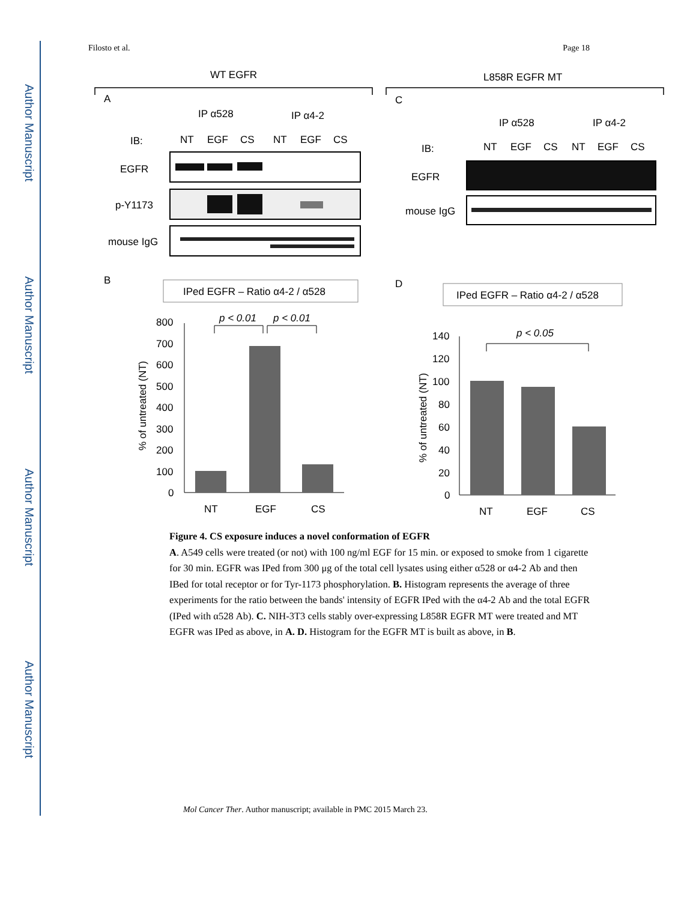Author Manuscript
Author Manuscript
Author Manuscript
Author Manuscript
Filosto et al. Page 18
WT EGFR
L858R EGFR MT
A
C
IP α528
IP α4-2
IB:
NT
EGF
CS
NT
EGF
CS
EGFR
p-Y1173
mouse IgG
IP α528
IP α4-2
IB:
NT
EGF
CS
NT
EGF
CS
EGFR
mouse IgG
B
D
IPed EGFR – Ratio α4-2 / α528
IPed EGFR – Ratio α4-2 / α528
800
700
600
500
400
300
200
100
0
% of untreated (NT)
p < 0.01
p < 0.01
NT
EGF
CS
140
120
100
80
60
40
20
0
% of untreated (NT)
p < 0.05
NT
EGF
CS
Figure 4. CS exposure induces a novel conformation of EGFR
A. A549 cells were treated (or not) with 100 ng/ml EGF for 15 min. or exposed to smoke from 1 cigarette for 30 min. EGFR was IPed from 300 μg of the total cell lysates using either α528 or α4-2 Ab and then IBed for total receptor or for Tyr-1173 phosphorylation. B. Histogram represents the average of three experiments for the ratio between the bands' intensity of EGFR IPed with the α4-2 Ab and the total EGFR (IPed with α528 Ab). C. NIH-3T3 cells stably over-expressing L858R EGFR MT were treated and MT EGFR was IPed as above, in A. D. Histogram for the EGFR MT is built as above, in B.
Mol Cancer Ther. Author manuscript; available in PMC 2015 March 23.